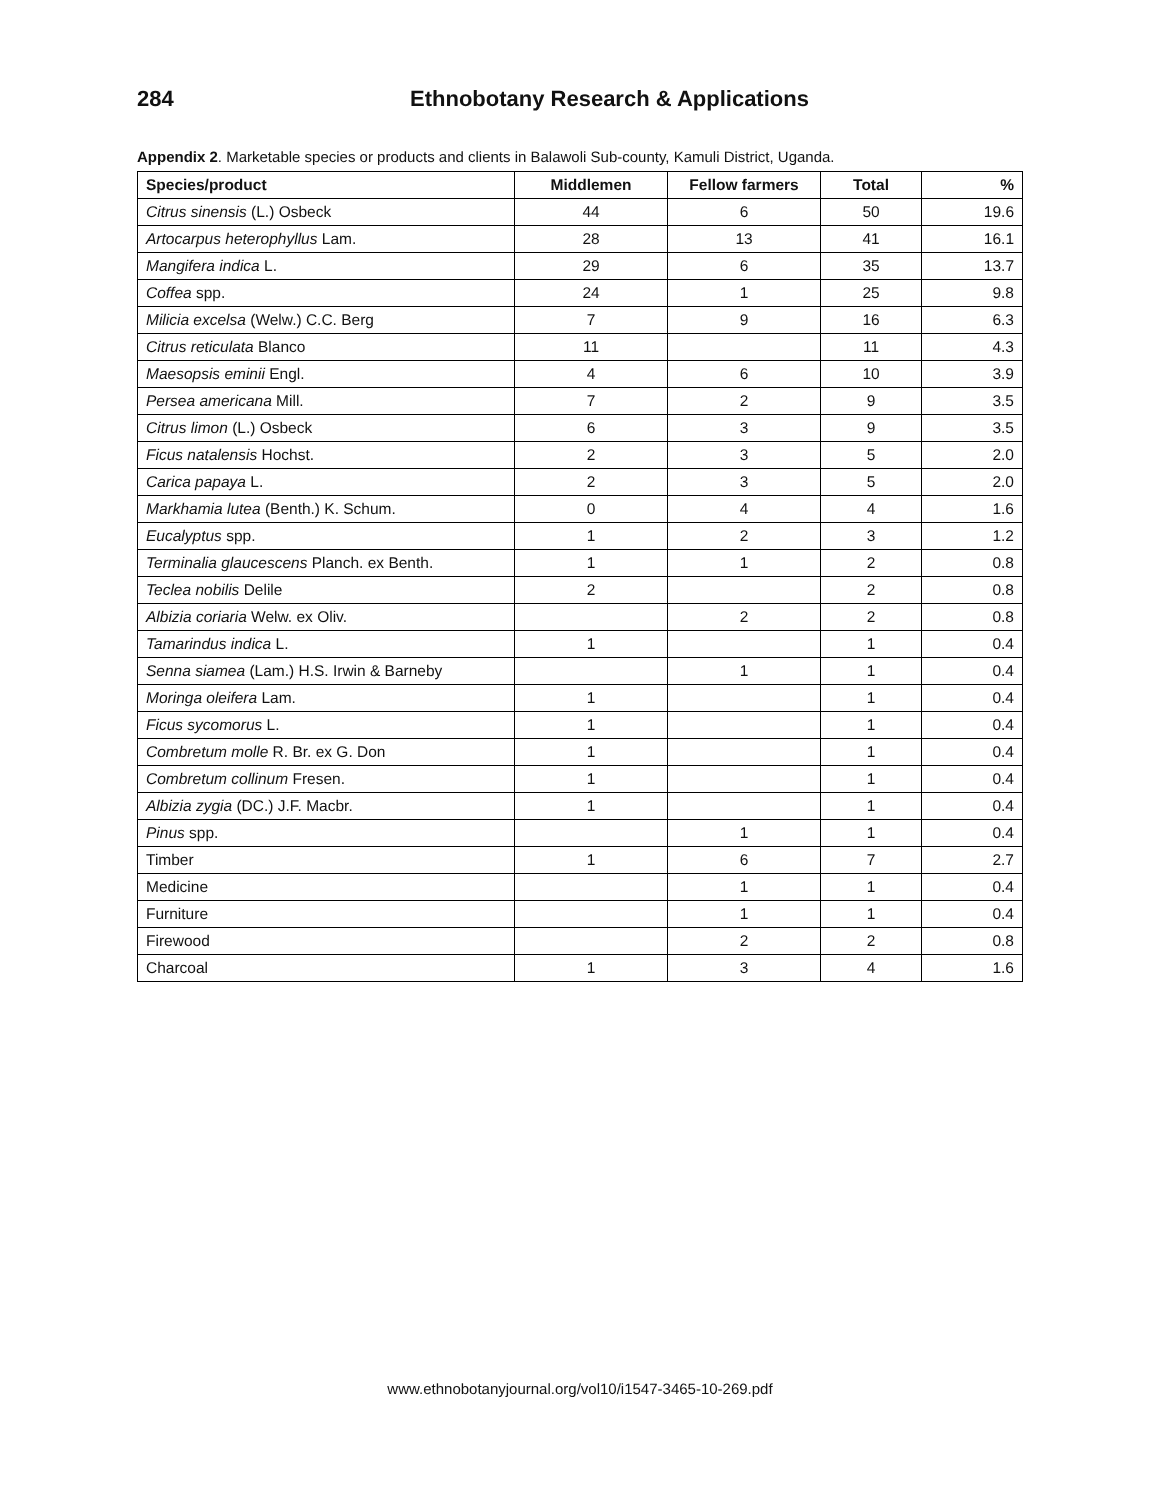284 Ethnobotany Research & Applications
Appendix 2. Marketable species or products and clients in Balawoli Sub-county, Kamuli District, Uganda.
| Species/product | Middlemen | Fellow farmers | Total | % |
| --- | --- | --- | --- | --- |
| Citrus sinensis (L.) Osbeck | 44 | 6 | 50 | 19.6 |
| Artocarpus heterophyllus Lam. | 28 | 13 | 41 | 16.1 |
| Mangifera indica L. | 29 | 6 | 35 | 13.7 |
| Coffea spp. | 24 | 1 | 25 | 9.8 |
| Milicia excelsa (Welw.) C.C. Berg | 7 | 9 | 16 | 6.3 |
| Citrus reticulata Blanco | 11 | | 11 | 4.3 |
| Maesopsis eminii Engl. | 4 | 6 | 10 | 3.9 |
| Persea americana Mill. | 7 | 2 | 9 | 3.5 |
| Citrus limon (L.) Osbeck | 6 | 3 | 9 | 3.5 |
| Ficus natalensis Hochst. | 2 | 3 | 5 | 2.0 |
| Carica papaya L. | 2 | 3 | 5 | 2.0 |
| Markhamia lutea (Benth.) K. Schum. | 0 | 4 | 4 | 1.6 |
| Eucalyptus spp. | 1 | 2 | 3 | 1.2 |
| Terminalia glaucescens Planch. ex Benth. | 1 | 1 | 2 | 0.8 |
| Teclea nobilis Delile | 2 | | 2 | 0.8 |
| Albizia coriaria Welw. ex Oliv. | | 2 | 2 | 0.8 |
| Tamarindus indica L. | 1 | | 1 | 0.4 |
| Senna siamea (Lam.) H.S. Irwin & Barneby | | 1 | 1 | 0.4 |
| Moringa oleifera Lam. | 1 | | 1 | 0.4 |
| Ficus sycomorus L. | 1 | | 1 | 0.4 |
| Combretum molle R. Br. ex G. Don | 1 | | 1 | 0.4 |
| Combretum collinum Fresen. | 1 | | 1 | 0.4 |
| Albizia zygia (DC.) J.F. Macbr. | 1 | | 1 | 0.4 |
| Pinus spp. | | 1 | 1 | 0.4 |
| Timber | 1 | 6 | 7 | 2.7 |
| Medicine | | 1 | 1 | 0.4 |
| Furniture | | 1 | 1 | 0.4 |
| Firewood | | 2 | 2 | 0.8 |
| Charcoal | 1 | 3 | 4 | 1.6 |
www.ethnobotanyjournal.org/vol10/i1547-3465-10-269.pdf